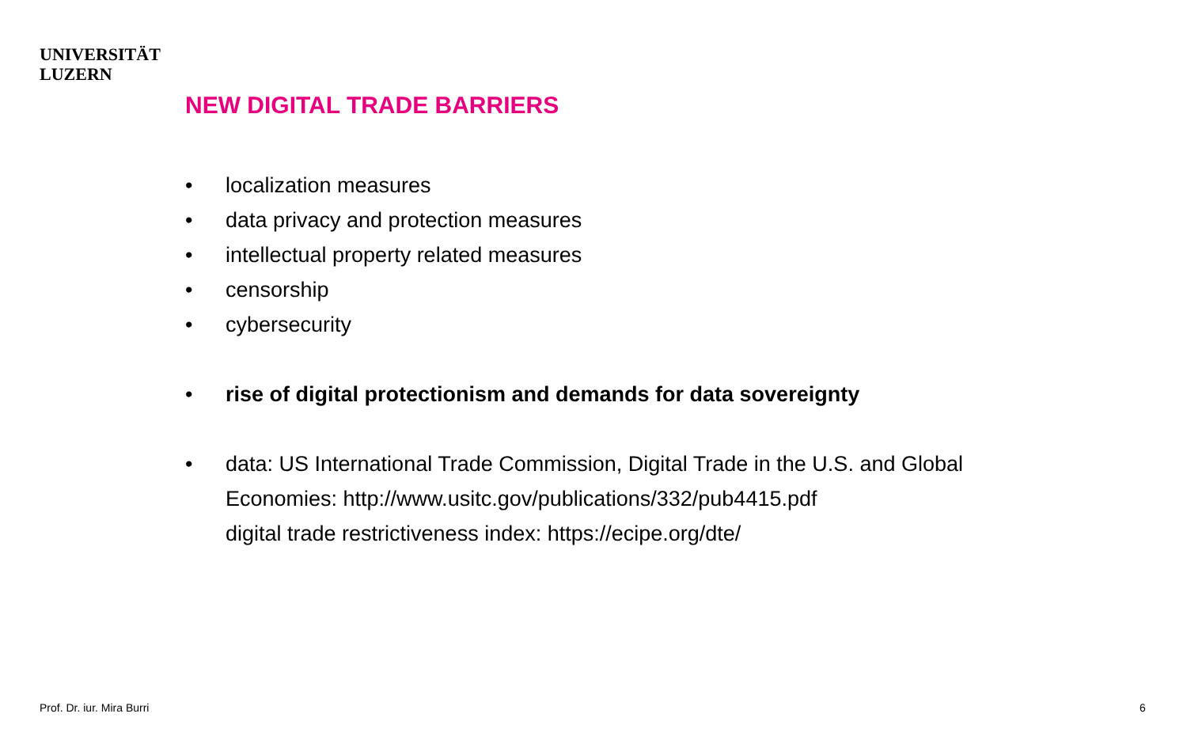UNIVERSITÄT
LUZERN
NEW DIGITAL TRADE BARRIERS
• localization measures
• data privacy and protection measures
• intellectual property related measures
• censorship
• cybersecurity
• rise of digital protectionism and demands for data sovereignty
• data: US International Trade Commission, Digital Trade in the U.S. and Global
Economies: http://www.usitc.gov/publications/332/pub4415.pdf
digital trade restrictiveness index: https://ecipe.org/dte/
Prof. Dr. iur. Mira Burri 6